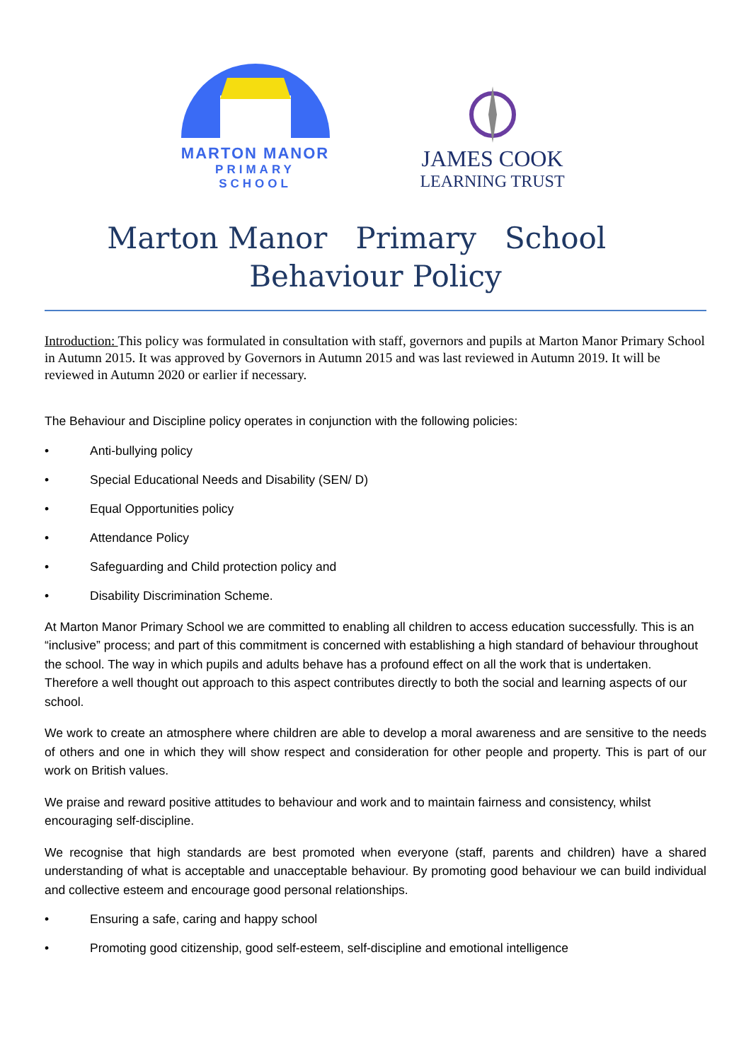MARTON MANOR
PRIMARY SCHOOL
JAMES COOK
LEARNING TRUST
Marton Manor Primary School Behaviour Policy
Introduction: This policy was formulated in consultation with staff, governors and pupils at Marton Manor Primary School in Autumn 2015. It was approved by Governors in Autumn 2015 and was last reviewed in Autumn 2019. It will be reviewed in Autumn 2020 or earlier if necessary.
The Behaviour and Discipline policy operates in conjunction with the following policies:
• Anti-bullying policy
• Special Educational Needs and Disability (SEN/ D)
• Equal Opportunities policy
• Attendance Policy
• Safeguarding and Child protection policy and
• Disability Discrimination Scheme.
At Marton Manor Primary School we are committed to enabling all children to access education successfully. This is an “inclusive” process; and part of this commitment is concerned with establishing a high standard of behaviour throughout the school. The way in which pupils and adults behave has a profound effect on all the work that is undertaken. Therefore a well thought out approach to this aspect contributes directly to both the social and learning aspects of our school.
We work to create an atmosphere where children are able to develop a moral awareness and are sensitive to the needs of others and one in which they will show respect and consideration for other people and property. This is part of our work on British values.
We praise and reward positive attitudes to behaviour and work and to maintain fairness and consistency, whilst encouraging self-discipline.
We recognise that high standards are best promoted when everyone (staff, parents and children) have a shared understanding of what is acceptable and unacceptable behaviour. By promoting good behaviour we can build individual and collective esteem and encourage good personal relationships.
• Ensuring a safe, caring and happy school
• Promoting good citizenship, good self-esteem, self-discipline and emotional intelligence